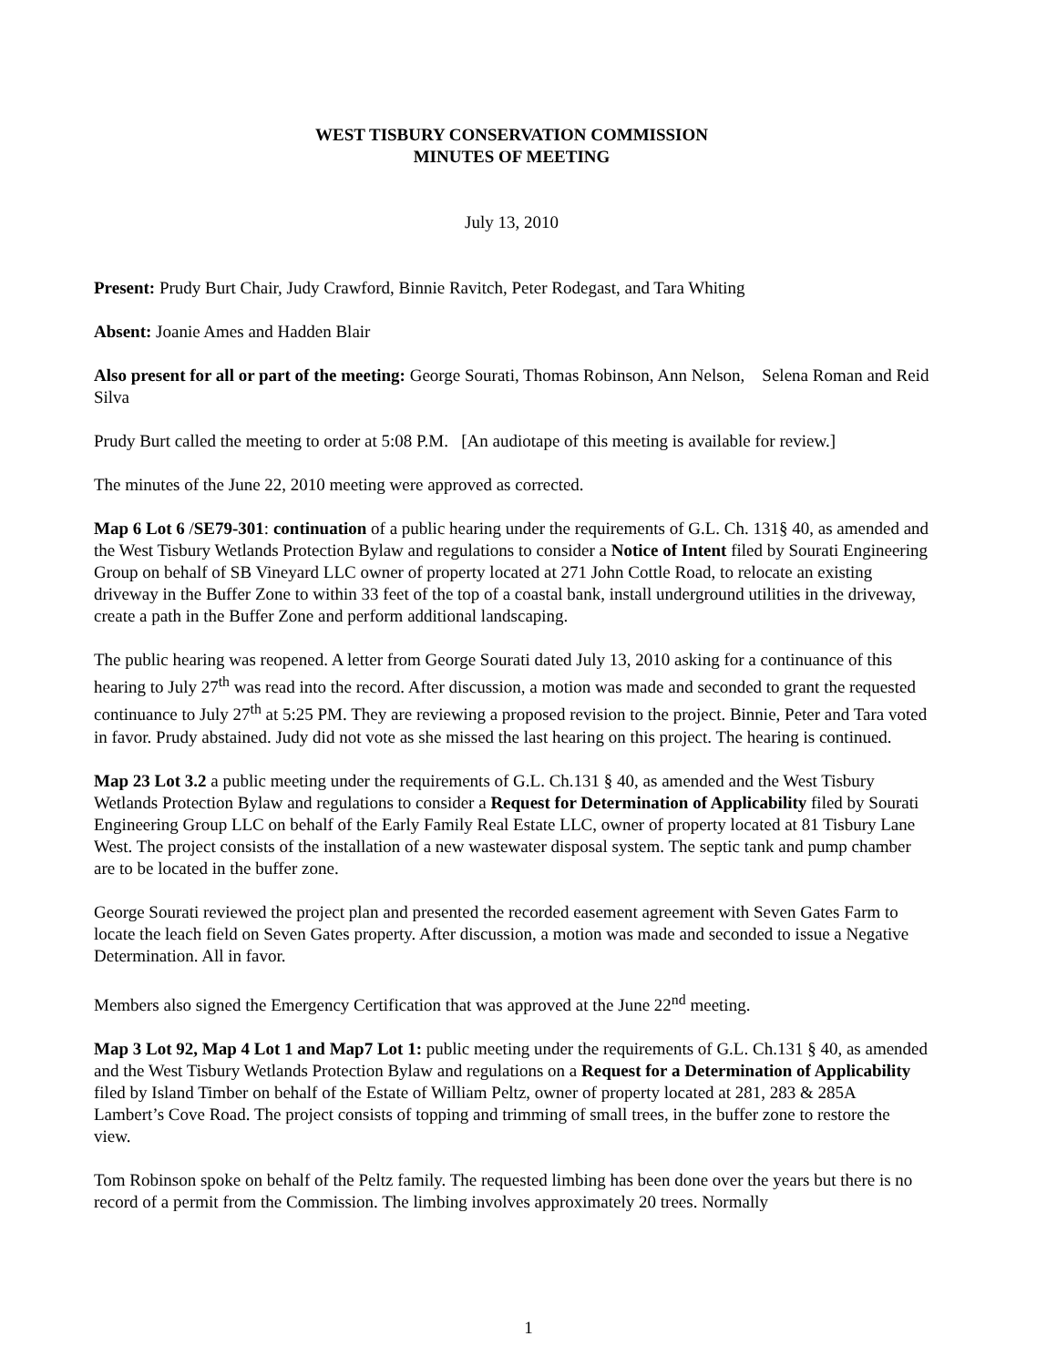WEST TISBURY CONSERVATION COMMISSION
MINUTES OF MEETING
July 13, 2010
Present: Prudy Burt Chair, Judy Crawford, Binnie Ravitch, Peter Rodegast, and Tara Whiting
Absent: Joanie Ames and Hadden Blair
Also present for all or part of the meeting: George Sourati, Thomas Robinson, Ann Nelson, Selena Roman and Reid Silva
Prudy Burt called the meeting to order at 5:08 P.M. [An audiotape of this meeting is available for review.]
The minutes of the June 22, 2010 meeting were approved as corrected.
Map 6 Lot 6 /SE79-301: continuation of a public hearing under the requirements of G.L. Ch. 131§ 40, as amended and the West Tisbury Wetlands Protection Bylaw and regulations to consider a Notice of Intent filed by Sourati Engineering Group on behalf of SB Vineyard LLC owner of property located at 271 John Cottle Road, to relocate an existing driveway in the Buffer Zone to within 33 feet of the top of a coastal bank, install underground utilities in the driveway, create a path in the Buffer Zone and perform additional landscaping.
The public hearing was reopened. A letter from George Sourati dated July 13, 2010 asking for a continuance of this hearing to July 27<sup>th</sup> was read into the record. After discussion, a motion was made and seconded to grant the requested continuance to July 27<sup>th</sup> at 5:25 PM. They are reviewing a proposed revision to the project. Binnie, Peter and Tara voted in favor. Prudy abstained. Judy did not vote as she missed the last hearing on this project. The hearing is continued.
Map 23 Lot 3.2 a public meeting under the requirements of G.L. Ch.131 § 40, as amended and the West Tisbury Wetlands Protection Bylaw and regulations to consider a Request for Determination of Applicability filed by Sourati Engineering Group LLC on behalf of the Early Family Real Estate LLC, owner of property located at 81 Tisbury Lane West. The project consists of the installation of a new wastewater disposal system. The septic tank and pump chamber are to be located in the buffer zone.
George Sourati reviewed the project plan and presented the recorded easement agreement with Seven Gates Farm to locate the leach field on Seven Gates property. After discussion, a motion was made and seconded to issue a Negative Determination. All in favor.
Members also signed the Emergency Certification that was approved at the June 22<sup>nd</sup> meeting.
Map 3 Lot 92, Map 4 Lot 1 and Map7 Lot 1: public meeting under the requirements of G.L. Ch.131 § 40, as amended and the West Tisbury Wetlands Protection Bylaw and regulations on a Request for a Determination of Applicability filed by Island Timber on behalf of the Estate of William Peltz, owner of property located at 281, 283 & 285A Lambert’s Cove Road. The project consists of topping and trimming of small trees, in the buffer zone to restore the view.
Tom Robinson spoke on behalf of the Peltz family. The requested limbing has been done over the years but there is no record of a permit from the Commission. The limbing involves approximately 20 trees. Normally
1